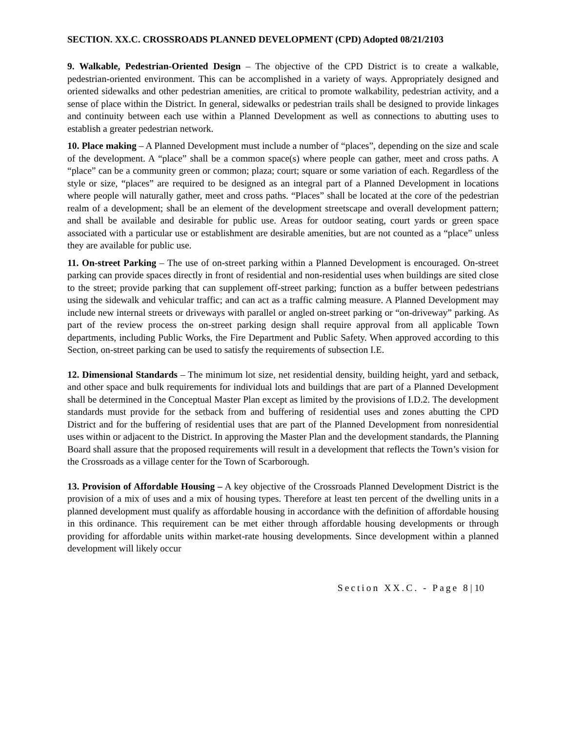SECTION. XX.C. CROSSROADS PLANNED DEVELOPMENT (CPD) Adopted 08/21/2103
9. Walkable, Pedestrian-Oriented Design – The objective of the CPD District is to create a walkable, pedestrian-oriented environment. This can be accomplished in a variety of ways. Appropriately designed and oriented sidewalks and other pedestrian amenities, are critical to promote walkability, pedestrian activity, and a sense of place within the District. In general, sidewalks or pedestrian trails shall be designed to provide linkages and continuity between each use within a Planned Development as well as connections to abutting uses to establish a greater pedestrian network.
10. Place making – A Planned Development must include a number of “places”, depending on the size and scale of the development. A “place” shall be a common space(s) where people can gather, meet and cross paths. A “place” can be a community green or common; plaza; court; square or some variation of each. Regardless of the style or size, “places” are required to be designed as an integral part of a Planned Development in locations where people will naturally gather, meet and cross paths. “Places” shall be located at the core of the pedestrian realm of a development; shall be an element of the development streetscape and overall development pattern; and shall be available and desirable for public use. Areas for outdoor seating, court yards or green space associated with a particular use or establishment are desirable amenities, but are not counted as a “place” unless they are available for public use.
11. On-street Parking – The use of on-street parking within a Planned Development is encouraged. On-street parking can provide spaces directly in front of residential and non-residential uses when buildings are sited close to the street; provide parking that can supplement off-street parking; function as a buffer between pedestrians using the sidewalk and vehicular traffic; and can act as a traffic calming measure. A Planned Development may include new internal streets or driveways with parallel or angled on-street parking or “on-driveway” parking. As part of the review process the on-street parking design shall require approval from all applicable Town departments, including Public Works, the Fire Department and Public Safety. When approved according to this Section, on-street parking can be used to satisfy the requirements of subsection I.E.
12. Dimensional Standards – The minimum lot size, net residential density, building height, yard and setback, and other space and bulk requirements for individual lots and buildings that are part of a Planned Development shall be determined in the Conceptual Master Plan except as limited by the provisions of I.D.2. The development standards must provide for the setback from and buffering of residential uses and zones abutting the CPD District and for the buffering of residential uses that are part of the Planned Development from nonresidential uses within or adjacent to the District. In approving the Master Plan and the development standards, the Planning Board shall assure that the proposed requirements will result in a development that reflects the Town’s vision for the Crossroads as a village center for the Town of Scarborough.
13. Provision of Affordable Housing – A key objective of the Crossroads Planned Development District is the provision of a mix of uses and a mix of housing types. Therefore at least ten percent of the dwelling units in a planned development must qualify as affordable housing in accordance with the definition of affordable housing in this ordinance. This requirement can be met either through affordable housing developments or through providing for affordable units within market-rate housing developments. Since development within a planned development will likely occur
Section XX.C. - Page 8 | 10